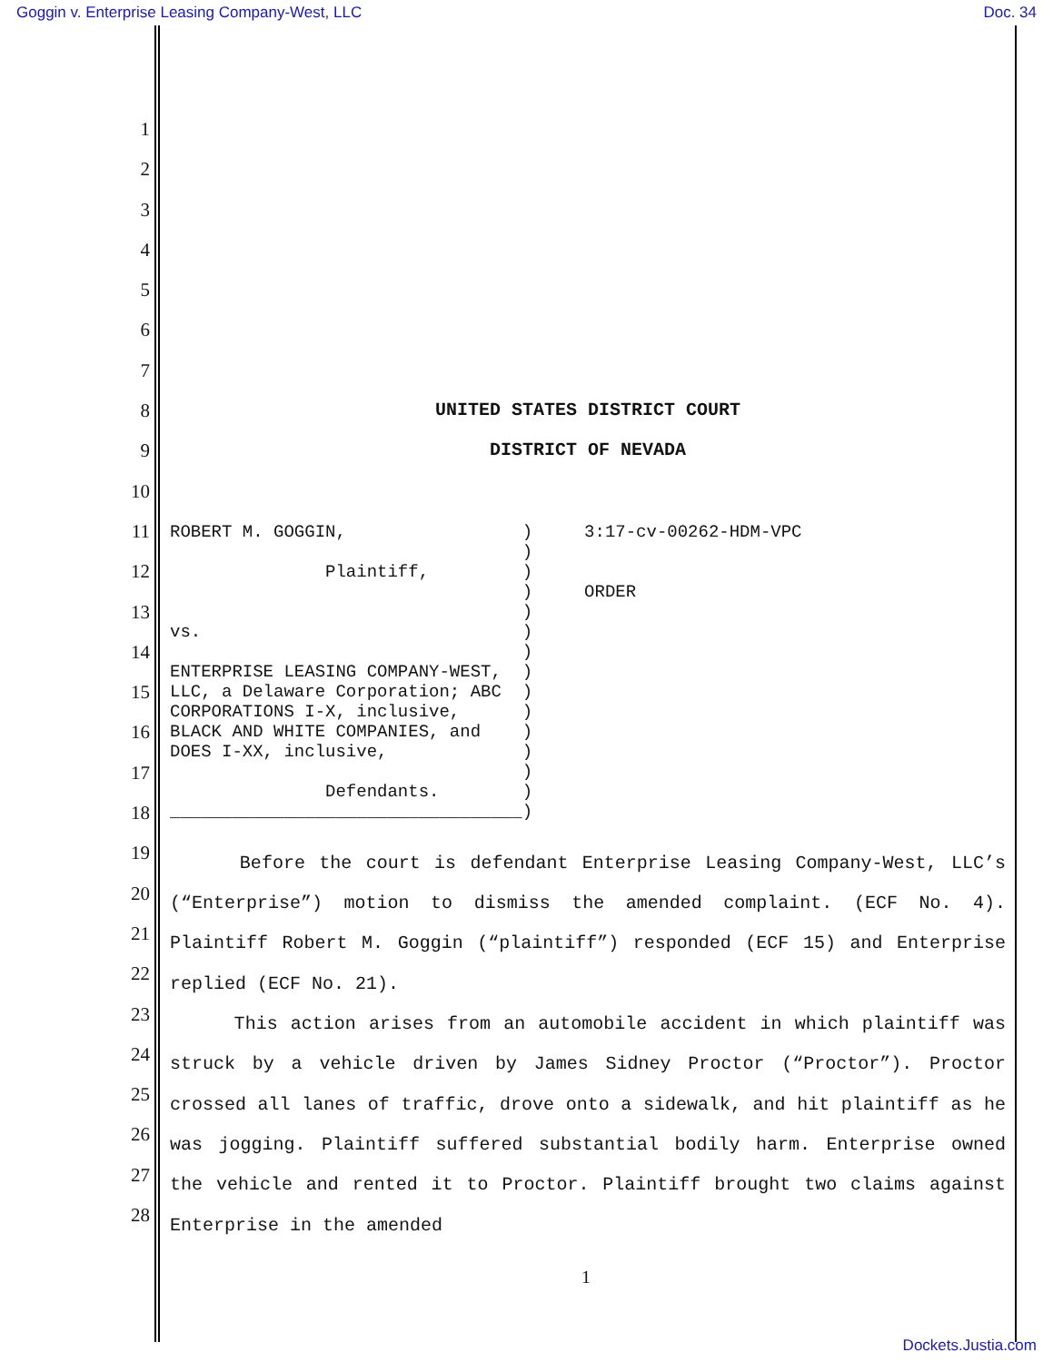Goggin v. Enterprise Leasing Company-West, LLC Doc. 34
1
2
3
4
5
6
7
8
9
10
11
12
13
14
15
16
17
18
19
20
21
22
23
24
25
26
27
28
UNITED STATES DISTRICT COURT
DISTRICT OF NEVADA
ROBERT M. GOGGIN,                 )
                                  )
               Plaintiff,         )
                                  )
                                  )
vs.                               )
                                  )
ENTERPRISE LEASING COMPANY-WEST,  )
LLC, a Delaware Corporation; ABC  )
CORPORATIONS I-X, inclusive,      )
BLACK AND WHITE COMPANIES, and    )
DOES I-XX, inclusive,             )
                                  )
               Defendants.        )
__________________________________)
     3:17-cv-00262-HDM-VPC


     ORDER
Before the court is defendant Enterprise Leasing Company-West, LLC’s (“Enterprise”) motion to dismiss the amended complaint. (ECF No. 4). Plaintiff Robert M. Goggin (“plaintiff”) responded (ECF 15) and Enterprise replied (ECF No. 21).
This action arises from an automobile accident in which plaintiff was struck by a vehicle driven by James Sidney Proctor (“Proctor”). Proctor crossed all lanes of traffic, drove onto a sidewalk, and hit plaintiff as he was jogging. Plaintiff suffered substantial bodily harm. Enterprise owned the vehicle and rented it to Proctor. Plaintiff brought two claims against Enterprise in the amended
1
Dockets.Justia.com